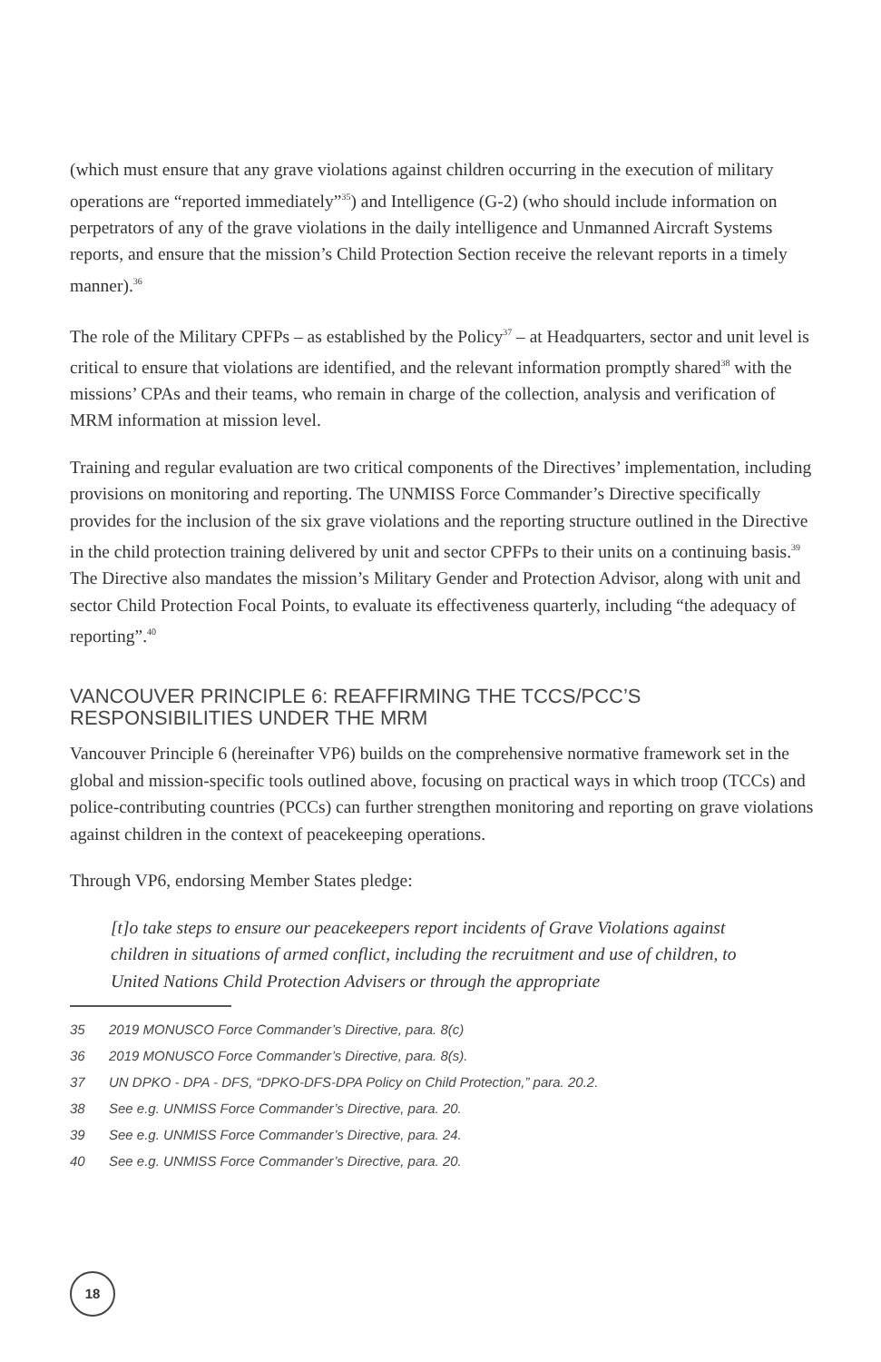(which must ensure that any grave violations against children occurring in the execution of military operations are “reported immediately”<sup>35</sup>) and Intelligence (G-2) (who should include information on perpetrators of any of the grave violations in the daily intelligence and Unmanned Aircraft Systems reports, and ensure that the mission’s Child Protection Section receive the relevant reports in a timely manner).<sup>36</sup>
The role of the Military CPFPs – as established by the Policy<sup>37</sup> – at Headquarters, sector and unit level is critical to ensure that violations are identified, and the relevant information promptly shared<sup>38</sup> with the missions’ CPAs and their teams, who remain in charge of the collection, analysis and verification of MRM information at mission level.
Training and regular evaluation are two critical components of the Directives’ implementation, including provisions on monitoring and reporting. The UNMISS Force Commander’s Directive specifically provides for the inclusion of the six grave violations and the reporting structure outlined in the Directive in the child protection training delivered by unit and sector CPFPs to their units on a continuing basis.<sup>39</sup> The Directive also mandates the mission’s Military Gender and Protection Advisor, along with unit and sector Child Protection Focal Points, to evaluate its effectiveness quarterly, including “the adequacy of reporting”.<sup>40</sup>
VANCOUVER PRINCIPLE 6: REAFFIRMING THE TCCS/PCC’S
RESPONSIBILITIES UNDER THE MRM
Vancouver Principle 6 (hereinafter VP6) builds on the comprehensive normative framework set in the global and mission-specific tools outlined above, focusing on practical ways in which troop (TCCs) and police-contributing countries (PCCs) can further strengthen monitoring and reporting on grave violations against children in the context of peacekeeping operations.
Through VP6, endorsing Member States pledge:
[t]o take steps to ensure our peacekeepers report incidents of Grave Violations against children in situations of armed conflict, including the recruitment and use of children, to United Nations Child Protection Advisers or through the appropriate
35 2019 MONUSCO Force Commander’s Directive, para. 8(c)
36 2019 MONUSCO Force Commander’s Directive, para. 8(s).
37 UN DPKO - DPA - DFS, “DPKO-DFS-DPA Policy on Child Protection,” para. 20.2.
38 See e.g. UNMISS Force Commander’s Directive, para. 20.
39 See e.g. UNMISS Force Commander’s Directive, para. 24.
40 See e.g. UNMISS Force Commander’s Directive, para. 20.
18